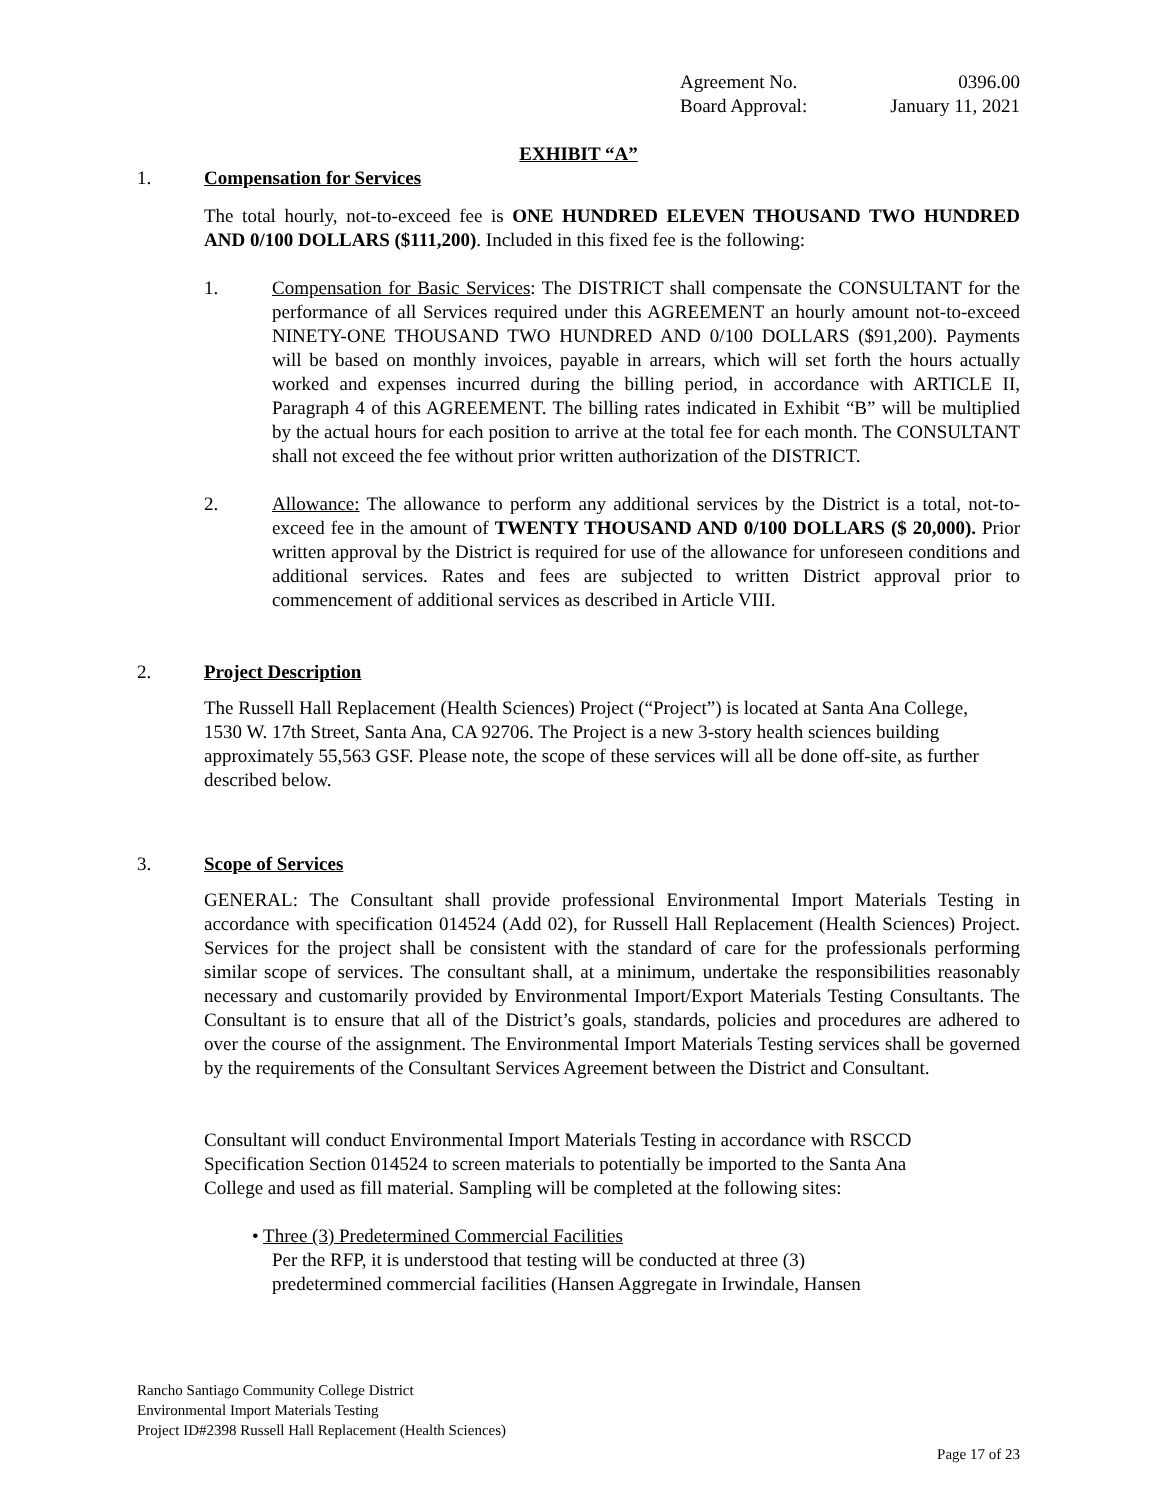Agreement No. 0396.00
Board Approval: January 11, 2021
EXHIBIT “A”
1. Compensation for Services
The total hourly, not-to-exceed fee is ONE HUNDRED ELEVEN THOUSAND TWO HUNDRED AND 0/100 DOLLARS ($111,200). Included in this fixed fee is the following:
1. Compensation for Basic Services: The DISTRICT shall compensate the CONSULTANT for the performance of all Services required under this AGREEMENT an hourly amount not-to-exceed NINETY-ONE THOUSAND TWO HUNDRED AND 0/100 DOLLARS ($91,200). Payments will be based on monthly invoices, payable in arrears, which will set forth the hours actually worked and expenses incurred during the billing period, in accordance with ARTICLE II, Paragraph 4 of this AGREEMENT. The billing rates indicated in Exhibit “B” will be multiplied by the actual hours for each position to arrive at the total fee for each month. The CONSULTANT shall not exceed the fee without prior written authorization of the DISTRICT.
2. Allowance: The allowance to perform any additional services by the District is a total, not-to-exceed fee in the amount of TWENTY THOUSAND AND 0/100 DOLLARS ($ 20,000). Prior written approval by the District is required for use of the allowance for unforeseen conditions and additional services. Rates and fees are subjected to written District approval prior to commencement of additional services as described in Article VIII.
2. Project Description
The Russell Hall Replacement (Health Sciences) Project (“Project”) is located at Santa Ana College, 1530 W. 17th Street, Santa Ana, CA 92706. The Project is a new 3-story health sciences building approximately 55,563 GSF. Please note, the scope of these services will all be done off-site, as further described below.
3. Scope of Services
GENERAL: The Consultant shall provide professional Environmental Import Materials Testing in accordance with specification 014524 (Add 02), for Russell Hall Replacement (Health Sciences) Project. Services for the project shall be consistent with the standard of care for the professionals performing similar scope of services. The consultant shall, at a minimum, undertake the responsibilities reasonably necessary and customarily provided by Environmental Import/Export Materials Testing Consultants. The Consultant is to ensure that all of the District’s goals, standards, policies and procedures are adhered to over the course of the assignment. The Environmental Import Materials Testing services shall be governed by the requirements of the Consultant Services Agreement between the District and Consultant.
Consultant will conduct Environmental Import Materials Testing in accordance with RSCCD Specification Section 014524 to screen materials to potentially be imported to the Santa Ana College and used as fill material. Sampling will be completed at the following sites:
• Three (3) Predetermined Commercial Facilities
Per the RFP, it is understood that testing will be conducted at three (3) predetermined commercial facilities (Hansen Aggregate in Irwindale, Hansen
Rancho Santiago Community College District
Environmental Import Materials Testing
Project ID#2398 Russell Hall Replacement (Health Sciences)
Page 17 of 23